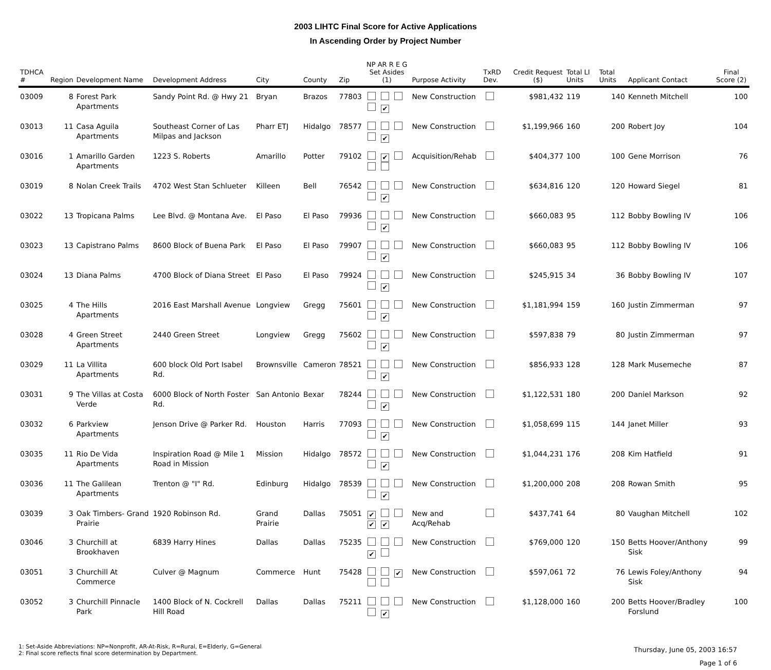2003 LIHTC Final Score for Active Applications
In Ascending Order by Project Number
| TDHCA # | Region | Development Name | Development Address | City | County | Zip | NP AR R E G Set Asides (1) | Purpose Activity | TxRD Dev. | Credit Request ($) | Total LI Units | Total Units | Applicant Contact | Final Score (2) |
| --- | --- | --- | --- | --- | --- | --- | --- | --- | --- | --- | --- | --- | --- | --- |
| 03009 | 8 | Forest Park Apartments | Sandy Point Rd. @ Hwy 21 | Bryan | Brazos | 77803 | ✔ | New Construction | | $981,432 | 119 | 140 | Kenneth Mitchell | 100 |
| 03013 | 11 | Casa Aguila Apartments | Southeast Corner of Las Milpas and Jackson | Pharr ETJ | Hidalgo | 78577 | ✔ | New Construction | | $1,199,966 | 160 | 200 | Robert Joy | 104 |
| 03016 | 1 | Amarillo Garden Apartments | 1223 S. Roberts | Amarillo | Potter | 79102 | ✔ | Acquisition/Rehab | | $404,377 | 100 | 100 | Gene Morrison | 76 |
| 03019 | 8 | Nolan Creek Trails | 4702 West Stan Schlueter | Killeen | Bell | 76542 | ✔ | New Construction | | $634,816 | 120 | 120 | Howard Siegel | 81 |
| 03022 | 13 | Tropicana Palms | Lee Blvd. @ Montana Ave. | El Paso | El Paso | 79936 | ✔ | New Construction | | $660,083 | 95 | 112 | Bobby Bowling IV | 106 |
| 03023 | 13 | Capistrano Palms | 8600 Block of Buena Park | El Paso | El Paso | 79907 | ✔ | New Construction | | $660,083 | 95 | 112 | Bobby Bowling IV | 106 |
| 03024 | 13 | Diana Palms | 4700 Block of Diana Street | El Paso | El Paso | 79924 | ✔ | New Construction | | $245,915 | 34 | 36 | Bobby Bowling IV | 107 |
| 03025 | 4 | The Hills Apartments | 2016 East Marshall Avenue | Longview | Gregg | 75601 | ✔ | New Construction | | $1,181,994 | 159 | 160 | Justin Zimmerman | 97 |
| 03028 | 4 | Green Street Apartments | 2440 Green Street | Longview | Gregg | 75602 | ✔ | New Construction | | $597,838 | 79 | 80 | Justin Zimmerman | 97 |
| 03029 | 11 | La Villita Apartments | 600 block Old Port Isabel Rd. | Brownsville | Cameron | 78521 | ✔ | New Construction | | $856,933 | 128 | 128 | Mark Musemeche | 87 |
| 03031 | 9 | The Villas at Costa Verde | 6000 Block of North Foster Rd. | San Antonio | Bexar | 78244 | ✔ | New Construction | | $1,122,531 | 180 | 200 | Daniel Markson | 92 |
| 03032 | 6 | Parkview Apartments | Jenson Drive @ Parker Rd. | Houston | Harris | 77093 | ✔ | New Construction | | $1,058,699 | 115 | 144 | Janet Miller | 93 |
| 03035 | 11 | Rio De Vida Apartments | Inspiration Road @ Mile 1 Road in Mission | Mission | Hidalgo | 78572 | ✔ | New Construction | | $1,044,231 | 176 | 208 | Kim Hatfield | 91 |
| 03036 | 11 | The Galilean Apartments | Trenton @ "I" Rd. | Edinburg | Hidalgo | 78539 | ✔ | New Construction | | $1,200,000 | 208 | 208 | Rowan Smith | 95 |
| 03039 | 3 | Oak Timbers- Grand Prairie | 1920 Robinson Rd. | Grand Prairie | Dallas | 75051 | ✔ ✔ ✔ | New and Acq/Rehab | | $437,741 | 64 | 80 | Vaughan Mitchell | 102 |
| 03046 | 3 | Churchill at Brookhaven | 6839 Harry Hines | Dallas | Dallas | 75235 | ✔ | New Construction | | $769,000 | 120 | 150 | Betts Hoover/Anthony Sisk | 99 |
| 03051 | 3 | Churchill At Commerce | Culver @ Magnum | Commerce | Hunt | 75428 | ✔ | New Construction | | $597,061 | 72 | 76 | Lewis Foley/Anthony Sisk | 94 |
| 03052 | 3 | Churchill Pinnacle Park | 1400 Block of N. Cockrell Hill Road | Dallas | Dallas | 75211 | ✔ | New Construction | | $1,128,000 | 160 | 200 | Betts Hoover/Bradley Forslund | 100 |
1: Set-Aside Abbreviations: NP=Nonprofit, AR-At-Risk, R=Rural, E=Elderly, G=General
2: Final score reflects final score determination by Department.
Thursday, June 05, 2003 16:57
Page 1 of 6